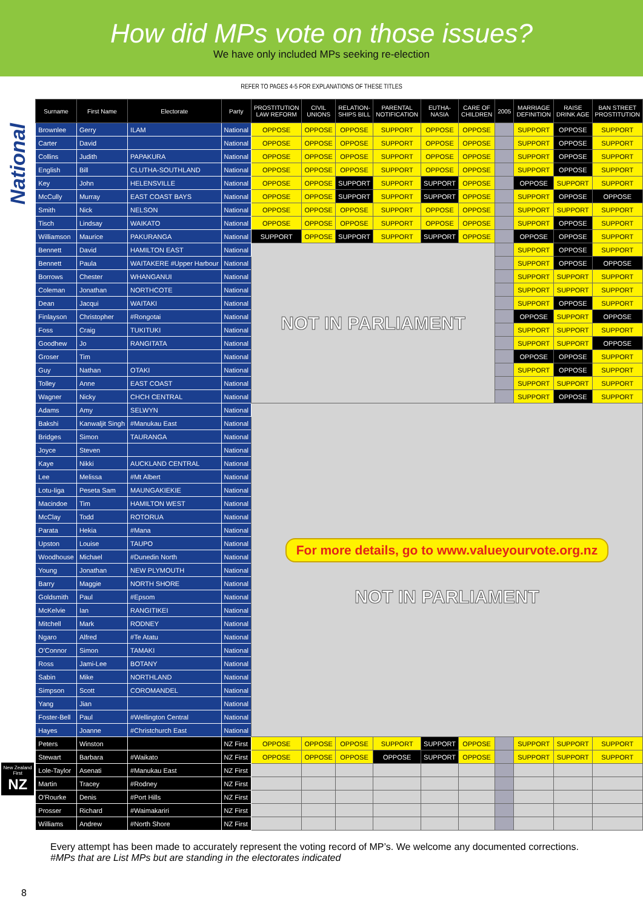How did MPs vote on those issues?
We have only included MPs seeking re-election
REFER TO PAGES 4-5 FOR EXPLANATIONS OF THESE TITLES
National
New Zealand First
NZ
| Surname | First Name | Electorate | Party | PROSTITUTION LAW REFORM | CIVIL UNIONS | RELATION- SHIPS BILL | PARENTAL NOTIFICATION | EUTHA- NASIA | CARE OF CHILDREN | 2005 | MARRIAGE DEFINITION | RAISE DRINK AGE | BAN STREET PROSTITUTION |
| --- | --- | --- | --- | --- | --- | --- | --- | --- | --- | --- | --- | --- | --- |
| Brownlee | Gerry | ILAM | National | OPPOSE | OPPOSE | OPPOSE | SUPPORT | OPPOSE | OPPOSE | | SUPPORT | OPPOSE | SUPPORT |
| Carter | David | | National | OPPOSE | OPPOSE | OPPOSE | SUPPORT | OPPOSE | OPPOSE | | SUPPORT | OPPOSE | SUPPORT |
| Collins | Judith | PAPAKURA | National | OPPOSE | OPPOSE | OPPOSE | SUPPORT | OPPOSE | OPPOSE | | SUPPORT | OPPOSE | SUPPORT |
| English | Bill | CLUTHA-SOUTHLAND | National | OPPOSE | OPPOSE | OPPOSE | SUPPORT | OPPOSE | OPPOSE | | SUPPORT | OPPOSE | SUPPORT |
| Key | John | HELENSVILLE | National | OPPOSE | OPPOSE | SUPPORT | SUPPORT | SUPPORT | OPPOSE | | OPPOSE | SUPPORT | SUPPORT |
| McCully | Murray | EAST COAST BAYS | National | OPPOSE | OPPOSE | SUPPORT | SUPPORT | SUPPORT | OPPOSE | | SUPPORT | OPPOSE | OPPOSE |
| Smith | Nick | NELSON | National | OPPOSE | OPPOSE | OPPOSE | SUPPORT | OPPOSE | OPPOSE | | SUPPORT | SUPPORT | SUPPORT |
| Tisch | Lindsay | WAIKATO | National | OPPOSE | OPPOSE | OPPOSE | SUPPORT | OPPOSE | OPPOSE | | SUPPORT | OPPOSE | SUPPORT |
| Williamson | Maurice | PAKURANGA | National | SUPPORT | OPPOSE | SUPPORT | SUPPORT | SUPPORT | OPPOSE | | OPPOSE | OPPOSE | SUPPORT |
| Bennett | David | HAMILTON EAST | National | NOT IN PARLIAMENT | | | | | | | SUPPORT | OPPOSE | SUPPORT |
| Bennett | Paula | WAITAKERE #Upper Harbour | National | | | | | | | | SUPPORT | OPPOSE | OPPOSE |
| Borrows | Chester | WHANGANUI | National | | | | | | | | SUPPORT | SUPPORT | SUPPORT |
| Coleman | Jonathan | NORTHCOTE | National | | | | | | | | SUPPORT | SUPPORT | SUPPORT |
| Dean | Jacqui | WAITAKI | National | | | | | | | | SUPPORT | OPPOSE | SUPPORT |
| Finlayson | Christopher | #Rongotai | National | | | | | | | | OPPOSE | SUPPORT | OPPOSE |
| Foss | Craig | TUKITUKI | National | | | | | | | | SUPPORT | SUPPORT | SUPPORT |
| Goodhew | Jo | RANGITATA | National | | | | | | | | SUPPORT | SUPPORT | OPPOSE |
| Groser | Tim | | National | | | | | | | | OPPOSE | OPPOSE | SUPPORT |
| Guy | Nathan | OTAKI | National | | | | | | | | SUPPORT | OPPOSE | SUPPORT |
| Tolley | Anne | EAST COAST | National | | | | | | | | SUPPORT | SUPPORT | SUPPORT |
| Wagner | Nicky | CHCH CENTRAL | National | | | | | | | | SUPPORT | OPPOSE | SUPPORT |
| Adams | Amy | SELWYN | National | For more details, go to www.valueyourvote.org.nz NOT IN PARLIAMENT | | | | | | | | | |
| Bakshi | Kanwaljit Singh | #Manukau East | National | | | | | | | | | | |
| Bridges | Simon | TAURANGA | National | | | | | | | | | | |
| Joyce | Steven | | National | | | | | | | | | | |
| Kaye | Nikki | AUCKLAND CENTRAL | National | | | | | | | | | | |
| Lee | Melissa | #Mt Albert | National | | | | | | | | | | |
| Lotu-Iiga | Peseta Sam | MAUNGAKIEKIE | National | | | | | | | | | | |
| Macindoe | Tim | HAMILTON WEST | National | | | | | | | | | | |
| McClay | Todd | ROTORUA | National | | | | | | | | | | |
| Parata | Hekia | #Mana | National | | | | | | | | | | |
| Upston | Louise | TAUPO | National | | | | | | | | | | |
| Woodhouse | Michael | #Dunedin North | National | | | | | | | | | | |
| Young | Jonathan | NEW PLYMOUTH | National | | | | | | | | | | |
| Barry | Maggie | NORTH SHORE | National | | | | | | | | | | |
| Goldsmith | Paul | #Epsom | National | | | | | | | | | | |
| McKelvie | Ian | RANGITIKEI | National | | | | | | | | | | |
| Mitchell | Mark | RODNEY | National | | | | | | | | | | |
| Ngaro | Alfred | #Te Atatu | National | | | | | | | | | | |
| O'Connor | Simon | TAMAKI | National | | | | | | | | | | |
| Ross | Jami-Lee | BOTANY | National | | | | | | | | | | |
| Sabin | Mike | NORTHLAND | National | | | | | | | | | | |
| Simpson | Scott | COROMANDEL | National | | | | | | | | | | |
| Yang | Jian | | National | | | | | | | | | | |
| Foster-Bell | Paul | #Wellington Central | National | | | | | | | | | | |
| Hayes | Joanne | #Christchurch East | National | | | | | | | | | | |
| Peters | Winston | | NZ First | OPPOSE | OPPOSE | OPPOSE | SUPPORT | SUPPORT | OPPOSE | | SUPPORT | SUPPORT | SUPPORT |
| Stewart | Barbara | #Waikato | NZ First | OPPOSE | OPPOSE | OPPOSE | OPPOSE | SUPPORT | OPPOSE | | SUPPORT | SUPPORT | SUPPORT |
| Lole-Taylor | Asenati | #Manukau East | NZ First | | | | | | | | | | |
| Martin | Tracey | #Rodney | NZ First | | | | | | | | | | |
| O'Rourke | Denis | #Port Hills | NZ First | | | | | | | | | | |
| Prosser | Richard | #Waimakariri | NZ First | | | | | | | | | | |
| Williams | Andrew | #North Shore | NZ First | | | | | | | | | | |
Every attempt has been made to accurately represent the voting record of MP’s. We welcome any documented corrections.
#MPs that are List MPs but are standing in the electorates indicated
8